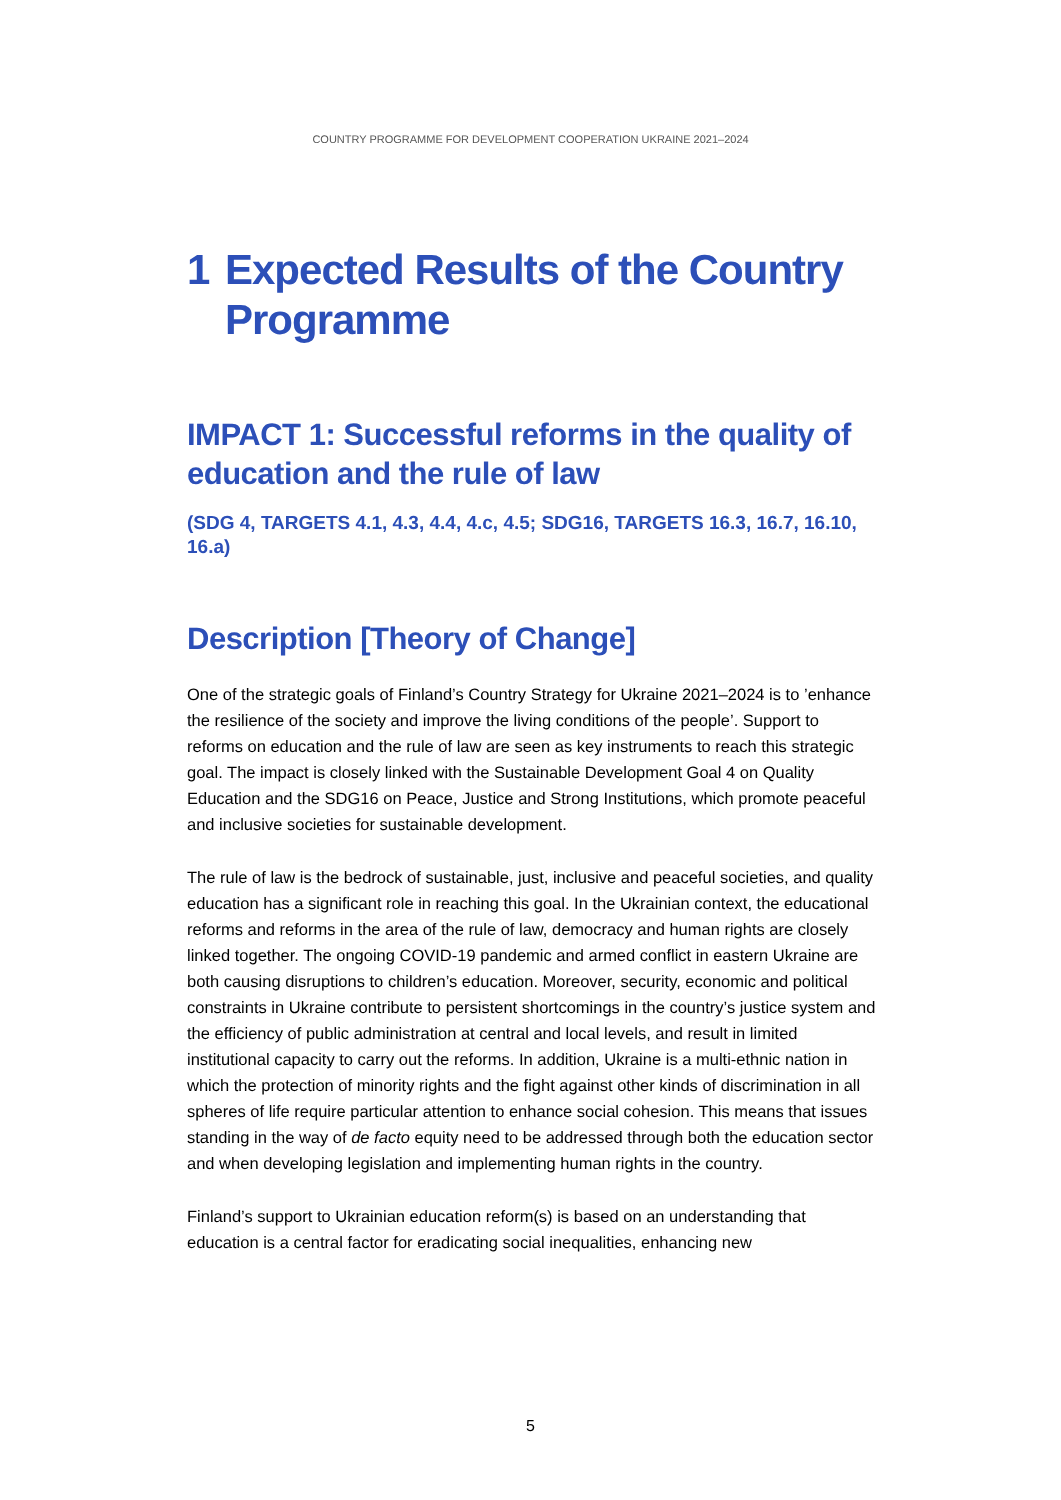COUNTRY PROGRAMME FOR DEVELOPMENT COOPERATION UKRAINE 2021–2024
1 Expected Results of the Country Programme
IMPACT 1: Successful reforms in the quality of education and the rule of law
(SDG 4, TARGETS 4.1, 4.3, 4.4, 4.c, 4.5; SDG16, TARGETS 16.3, 16.7, 16.10, 16.a)
Description [Theory of Change]
One of the strategic goals of Finland’s Country Strategy for Ukraine 2021–2024 is to ’enhance the resilience of the society and improve the living conditions of the people’. Support to reforms on education and the rule of law are seen as key instruments to reach this strategic goal. The impact is closely linked with the Sustainable Development Goal 4 on Quality Education and the SDG16 on Peace, Justice and Strong Institutions, which promote peaceful and inclusive societies for sustainable development.
The rule of law is the bedrock of sustainable, just, inclusive and peaceful societies, and quality education has a significant role in reaching this goal. In the Ukrainian context, the educational reforms and reforms in the area of the rule of law, democracy and human rights are closely linked together. The ongoing COVID-19 pandemic and armed conflict in eastern Ukraine are both causing disruptions to children’s education. Moreover, security, economic and political constraints in Ukraine contribute to persistent shortcomings in the country’s justice system and the efficiency of public administration at central and local levels, and result in limited institutional capacity to carry out the reforms. In addition, Ukraine is a multi-ethnic nation in which the protection of minority rights and the fight against other kinds of discrimination in all spheres of life require particular attention to enhance social cohesion. This means that issues standing in the way of de facto equity need to be addressed through both the education sector and when developing legislation and implementing human rights in the country.
Finland’s support to Ukrainian education reform(s) is based on an understanding that education is a central factor for eradicating social inequalities, enhancing new
5